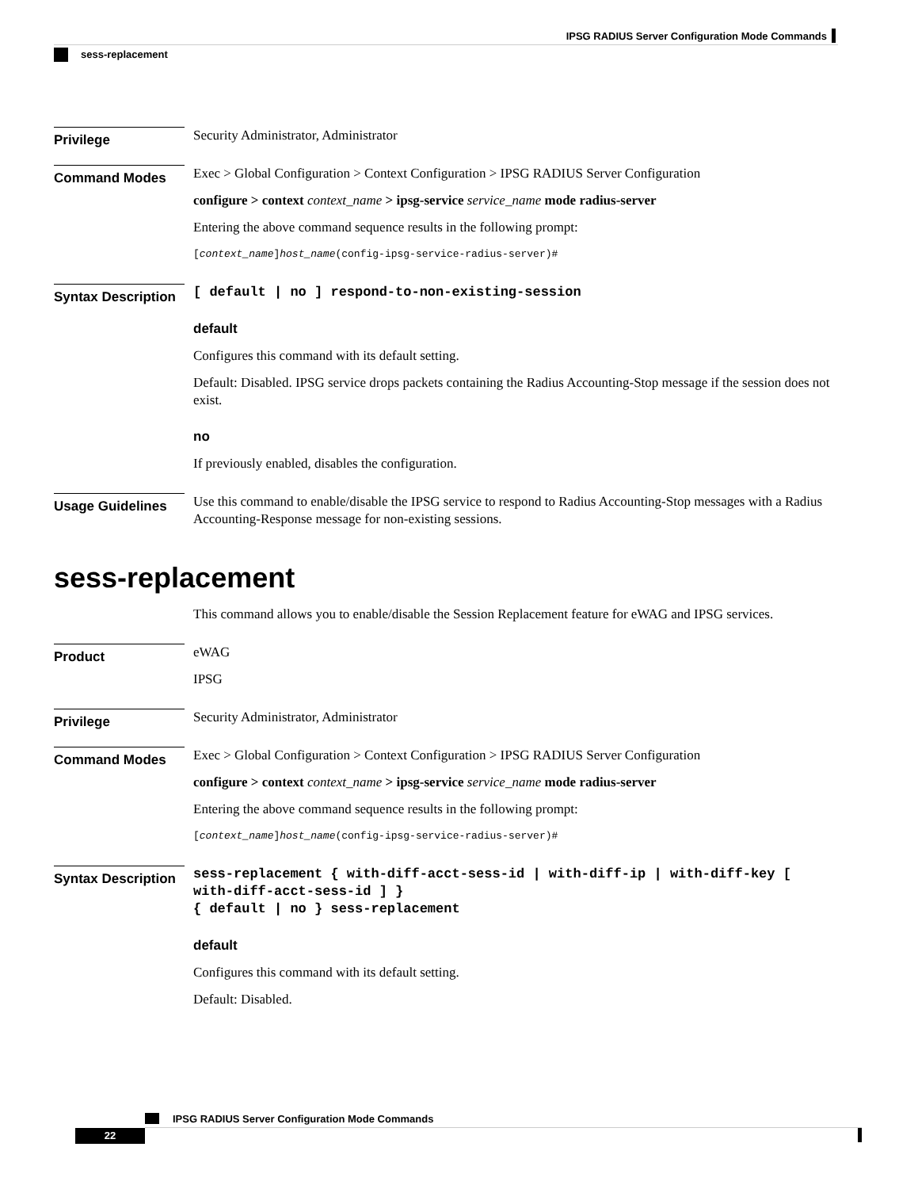IPSG RADIUS Server Configuration Mode Commands
sess-replacement
Privilege
Security Administrator, Administrator
Command Modes
Exec > Global Configuration > Context Configuration > IPSG RADIUS Server Configuration
configure > context context_name > ipsg-service service_name mode radius-server
Entering the above command sequence results in the following prompt:
[context_name]host_name(config-ipsg-service-radius-server)#
Syntax Description
[ default | no ] respond-to-non-existing-session
default
Configures this command with its default setting.
Default: Disabled. IPSG service drops packets containing the Radius Accounting-Stop message if the session does not exist.
no
If previously enabled, disables the configuration.
Usage Guidelines
Use this command to enable/disable the IPSG service to respond to Radius Accounting-Stop messages with a Radius Accounting-Response message for non-existing sessions.
sess-replacement
This command allows you to enable/disable the Session Replacement feature for eWAG and IPSG services.
Product
eWAG
IPSG
Privilege
Security Administrator, Administrator
Command Modes
Exec > Global Configuration > Context Configuration > IPSG RADIUS Server Configuration
configure > context context_name > ipsg-service service_name mode radius-server
Entering the above command sequence results in the following prompt:
[context_name]host_name(config-ipsg-service-radius-server)#
Syntax Description
sess-replacement { with-diff-acct-sess-id | with-diff-ip | with-diff-key [ with-diff-acct-sess-id ] }
{ default | no } sess-replacement
default
Configures this command with its default setting.
Default: Disabled.
IPSG RADIUS Server Configuration Mode Commands
22